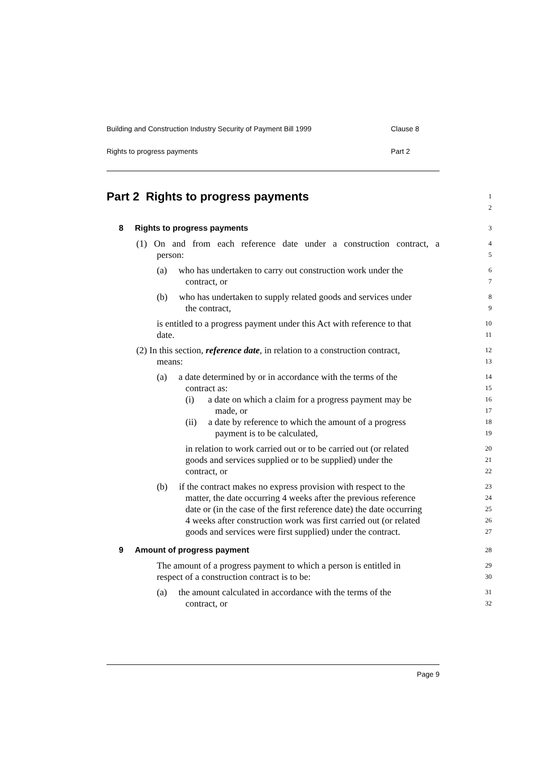Building and Construction Industry Security of Payment Bill 1999 Clause 8
Rights to progress payments Part 2
Part 2 Rights to progress payments
1
2
8 Rights to progress payments
3
(1) On and from each reference date under a construction contract, a
4
person:
5
(a) who has undertaken to carry out construction work under the
6
contract, or
7
(b) who has undertaken to supply related goods and services under
8
the contract,
9
is entitled to a progress payment under this Act with reference to that
10
date.
11
(2) In this section, reference date, in relation to a construction contract,
12
means:
13
(a) a date determined by or in accordance with the terms of the
14
contract as:
15
(i) a date on which a claim for a progress payment may be
16
made, or
17
(ii) a date by reference to which the amount of a progress
18
payment is to be calculated,
19
in relation to work carried out or to be carried out (or related
20
goods and services supplied or to be supplied) under the
21
contract, or
22
(b) if the contract makes no express provision with respect to the
23
matter, the date occurring 4 weeks after the previous reference
24
date or (in the case of the first reference date) the date occurring
25
4 weeks after construction work was first carried out (or related
26
goods and services were first supplied) under the contract.
27
9 Amount of progress payment
28
The amount of a progress payment to which a person is entitled in
29
respect of a construction contract is to be:
30
(a) the amount calculated in accordance with the terms of the
31
contract, or
32
Page 9